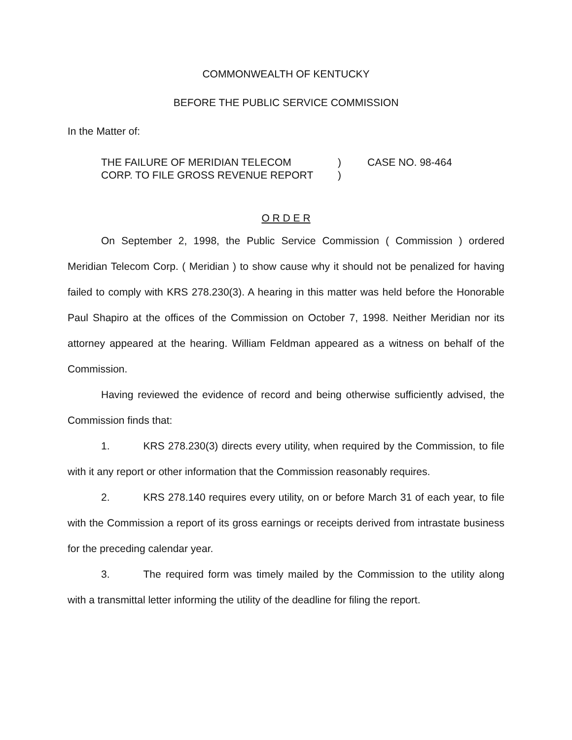COMMONWEALTH OF KENTUCKY
BEFORE THE PUBLIC SERVICE COMMISSION
In the Matter of:
THE FAILURE OF MERIDIAN TELECOM
CORP. TO FILE GROSS REVENUE REPORT
)
)
CASE NO. 98-464
O R D E R
On September 2, 1998, the Public Service Commission ( Commission ) ordered Meridian Telecom Corp. ( Meridian ) to show cause why it should not be penalized for having failed to comply with KRS 278.230(3). A hearing in this matter was held before the Honorable Paul Shapiro at the offices of the Commission on October 7, 1998. Neither Meridian nor its attorney appeared at the hearing. William Feldman appeared as a witness on behalf of the Commission.
Having reviewed the evidence of record and being otherwise sufficiently advised, the Commission finds that:
1. KRS 278.230(3) directs every utility, when required by the Commission, to file with it any report or other information that the Commission reasonably requires.
2. KRS 278.140 requires every utility, on or before March 31 of each year, to file with the Commission a report of its gross earnings or receipts derived from intrastate business for the preceding calendar year.
3. The required form was timely mailed by the Commission to the utility along with a transmittal letter informing the utility of the deadline for filing the report.